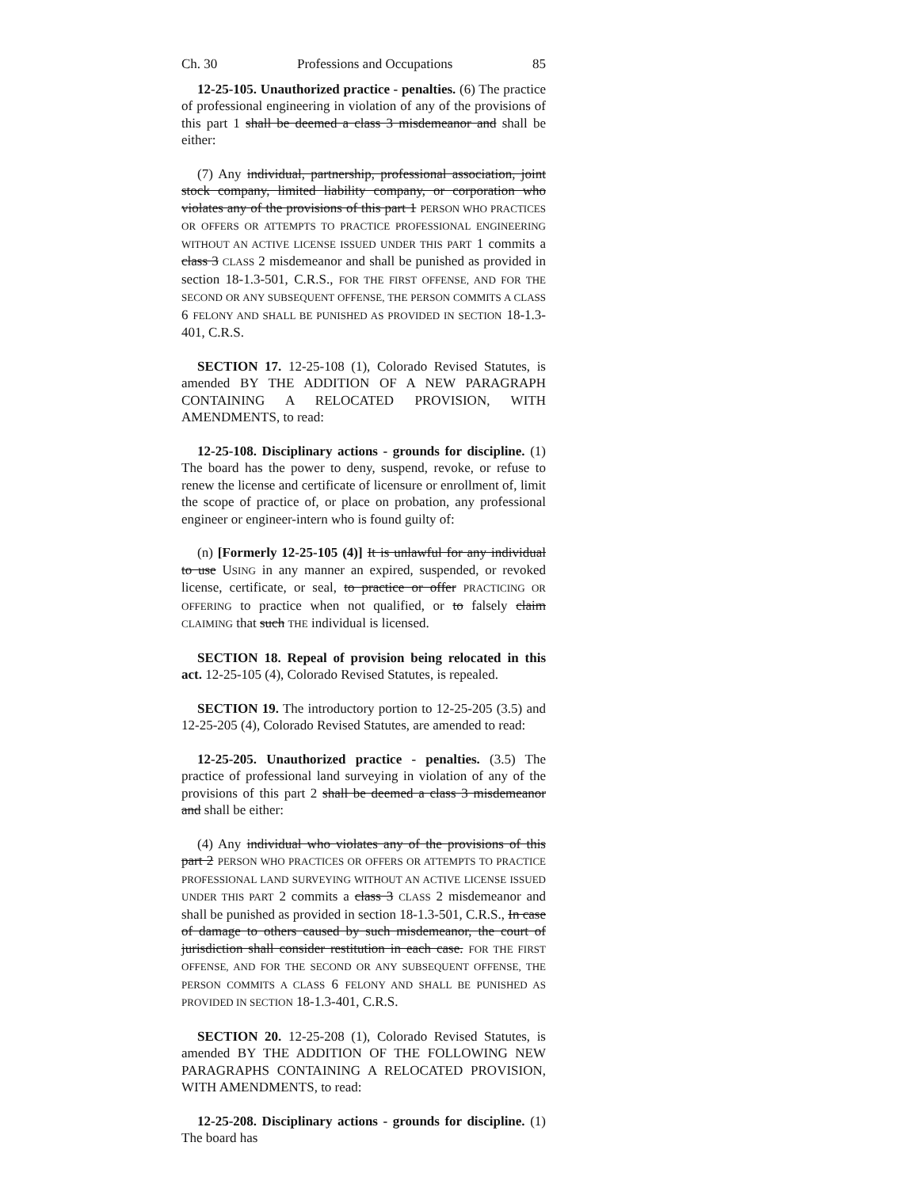Ch. 30 Professions and Occupations 85
12-25-105. Unauthorized practice - penalties. (6) The practice of professional engineering in violation of any of the provisions of this part 1 shall be deemed a class 3 misdemeanor and shall be either:
(7) Any individual, partnership, professional association, joint stock company, limited liability company, or corporation who violates any of the provisions of this part 1 PERSON WHO PRACTICES OR OFFERS OR ATTEMPTS TO PRACTICE PROFESSIONAL ENGINEERING WITHOUT AN ACTIVE LICENSE ISSUED UNDER THIS PART 1 commits a class 3 CLASS 2 misdemeanor and shall be punished as provided in section 18-1.3-501, C.R.S., FOR THE FIRST OFFENSE, AND FOR THE SECOND OR ANY SUBSEQUENT OFFENSE, THE PERSON COMMITS A CLASS 6 FELONY AND SHALL BE PUNISHED AS PROVIDED IN SECTION 18-1.3-401, C.R.S.
SECTION 17. 12-25-108 (1), Colorado Revised Statutes, is amended BY THE ADDITION OF A NEW PARAGRAPH CONTAINING A RELOCATED PROVISION, WITH AMENDMENTS, to read:
12-25-108. Disciplinary actions - grounds for discipline. (1) The board has the power to deny, suspend, revoke, or refuse to renew the license and certificate of licensure or enrollment of, limit the scope of practice of, or place on probation, any professional engineer or engineer-intern who is found guilty of:
(n) [Formerly 12-25-105 (4)] It is unlawful for any individual to use USING in any manner an expired, suspended, or revoked license, certificate, or seal, to practice or offer PRACTICING OR OFFERING to practice when not qualified, or to falsely claim CLAIMING that such THE individual is licensed.
SECTION 18. Repeal of provision being relocated in this act. 12-25-105 (4), Colorado Revised Statutes, is repealed.
SECTION 19. The introductory portion to 12-25-205 (3.5) and 12-25-205 (4), Colorado Revised Statutes, are amended to read:
12-25-205. Unauthorized practice - penalties. (3.5) The practice of professional land surveying in violation of any of the provisions of this part 2 shall be deemed a class 3 misdemeanor and shall be either:
(4) Any individual who violates any of the provisions of this part 2 PERSON WHO PRACTICES OR OFFERS OR ATTEMPTS TO PRACTICE PROFESSIONAL LAND SURVEYING WITHOUT AN ACTIVE LICENSE ISSUED UNDER THIS PART 2 commits a class 3 CLASS 2 misdemeanor and shall be punished as provided in section 18-1.3-501, C.R.S., In case of damage to others caused by such misdemeanor, the court of jurisdiction shall consider restitution in each case. FOR THE FIRST OFFENSE, AND FOR THE SECOND OR ANY SUBSEQUENT OFFENSE, THE PERSON COMMITS A CLASS 6 FELONY AND SHALL BE PUNISHED AS PROVIDED IN SECTION 18-1.3-401, C.R.S.
SECTION 20. 12-25-208 (1), Colorado Revised Statutes, is amended BY THE ADDITION OF THE FOLLOWING NEW PARAGRAPHS CONTAINING A RELOCATED PROVISION, WITH AMENDMENTS, to read:
12-25-208. Disciplinary actions - grounds for discipline. (1) The board has